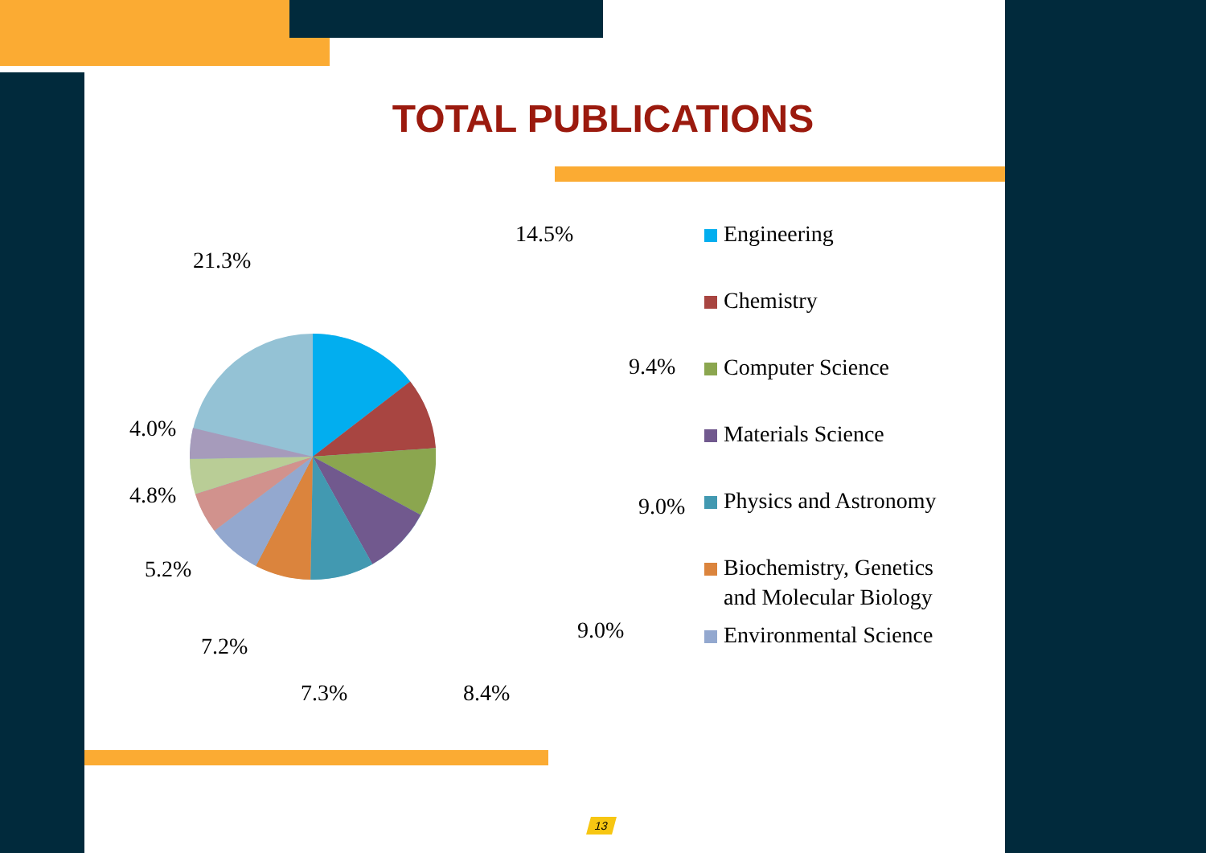TOTAL PUBLICATIONS
14.5%
9.4%
9.0%
9.0%
8.4%
7.3%
7.2%
5.2%
4.8%
4.0%
21.3%
Engineering
Chemistry
Computer Science
Materials Science
Physics and Astronomy
Biochemistry, Genetics
and Molecular Biology
Environmental Science
13